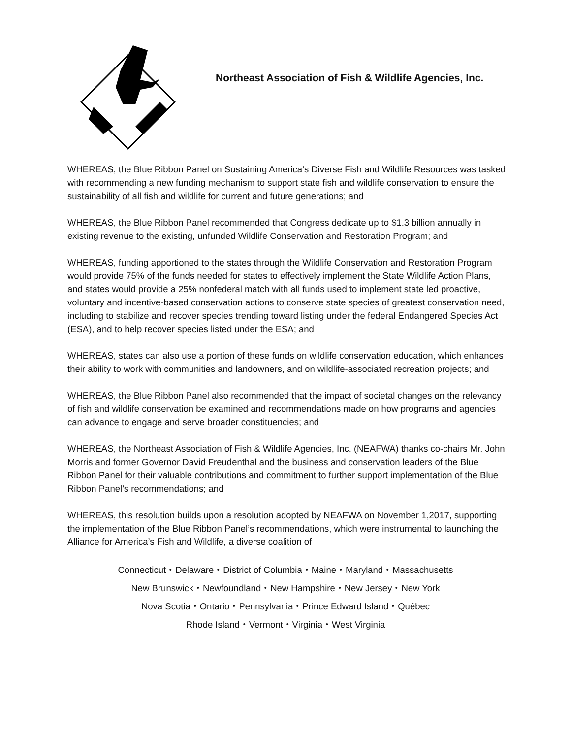Northeast Association of Fish & Wildlife Agencies, Inc.
WHEREAS, the Blue Ribbon Panel on Sustaining America’s Diverse Fish and Wildlife Resources was tasked with recommending a new funding mechanism to support state fish and wildlife conservation to ensure the sustainability of all fish and wildlife for current and future generations; and
WHEREAS, the Blue Ribbon Panel recommended that Congress dedicate up to $1.3 billion annually in existing revenue to the existing, unfunded Wildlife Conservation and Restoration Program; and
WHEREAS, funding apportioned to the states through the Wildlife Conservation and Restoration Program would provide 75% of the funds needed for states to effectively implement the State Wildlife Action Plans, and states would provide a 25% nonfederal match with all funds used to implement state led proactive, voluntary and incentive-based conservation actions to conserve state species of greatest conservation need, including to stabilize and recover species trending toward listing under the federal Endangered Species Act (ESA), and to help recover species listed under the ESA; and
WHEREAS, states can also use a portion of these funds on wildlife conservation education, which enhances their ability to work with communities and landowners, and on wildlife-associated recreation projects; and
WHEREAS, the Blue Ribbon Panel also recommended that the impact of societal changes on the relevancy of fish and wildlife conservation be examined and recommendations made on how programs and agencies can advance to engage and serve broader constituencies; and
WHEREAS, the Northeast Association of Fish & Wildlife Agencies, Inc. (NEAFWA) thanks co-chairs Mr. John Morris and former Governor David Freudenthal and the business and conservation leaders of the Blue Ribbon Panel for their valuable contributions and commitment to further support implementation of the Blue Ribbon Panel’s recommendations; and
WHEREAS, this resolution builds upon a resolution adopted by NEAFWA on November 1,2017, supporting the implementation of the Blue Ribbon Panel’s recommendations, which were instrumental to launching the Alliance for America’s Fish and Wildlife, a diverse coalition of
Connecticut・Delaware・District of Columbia・Maine・Maryland・Massachusetts
New Brunswick・Newfoundland・New Hampshire・New Jersey・New York
Nova Scotia・Ontario・Pennsylvania・Prince Edward Island・Québec
Rhode Island・Vermont・Virginia・West Virginia